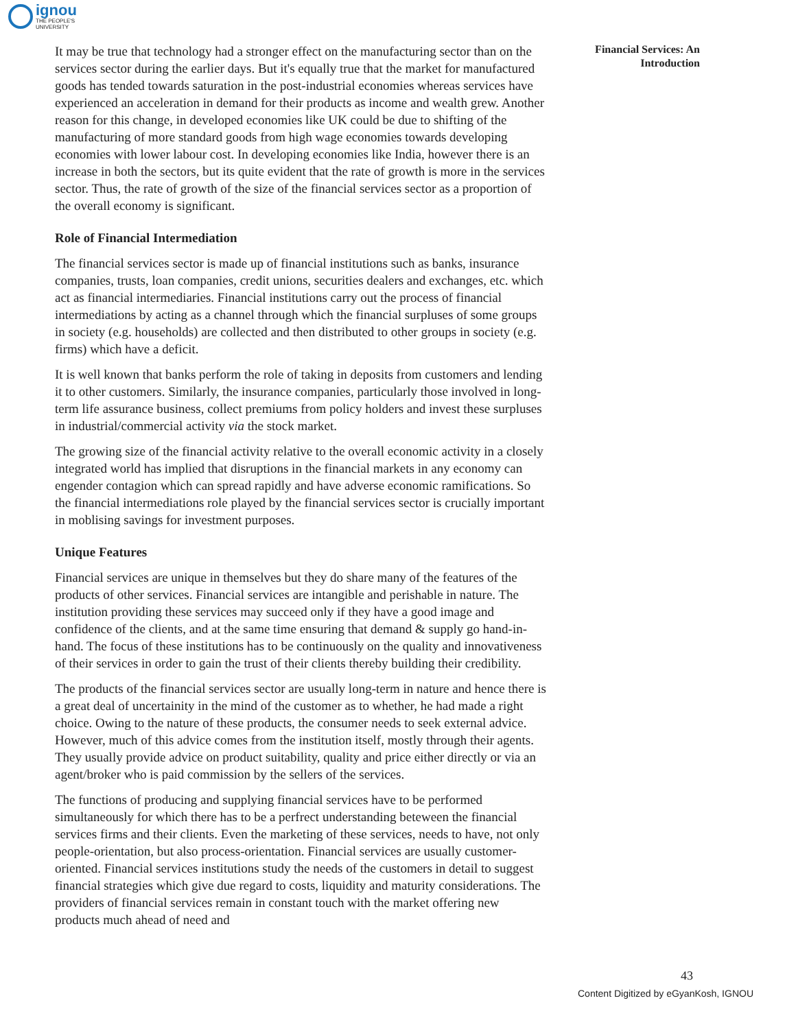ignou
THE PEOPLE'S
UNIVERSITY
It may be true that technology had a stronger effect on the manufacturing sector than on the services sector during the earlier days. But it's equally true that the market for manufactured goods has tended towards saturation in the post-industrial economies whereas services have experienced an acceleration in demand for their products as income and wealth grew. Another reason for this change, in developed economies like UK could be due to shifting of the manufacturing of more standard goods from high wage economies towards developing economies with lower labour cost. In developing economies like India, however there is an increase in both the sectors, but its quite evident that the rate of growth is more in the services sector. Thus, the rate of growth of the size of the financial services sector as a proportion of the overall economy is significant.
Role of Financial Intermediation
The financial services sector is made up of financial institutions such as banks, insurance companies, trusts, loan companies, credit unions, securities dealers and exchanges, etc. which act as financial intermediaries. Financial institutions carry out the process of financial intermediations by acting as a channel through which the financial surpluses of some groups in society (e.g. households) are collected and then distributed to other groups in society (e.g. firms) which have a deficit.
It is well known that banks perform the role of taking in deposits from customers and lending it to other customers. Similarly, the insurance companies, particularly those involved in long-term life assurance business, collect premiums from policy holders and invest these surpluses in industrial/commercial activity via the stock market.
The growing size of the financial activity relative to the overall economic activity in a closely integrated world has implied that disruptions in the financial markets in any economy can engender contagion which can spread rapidly and have adverse economic ramifications. So the financial intermediations role played by the financial services sector is crucially important in moblising savings for investment purposes.
Unique Features
Financial services are unique in themselves but they do share many of the features of the products of other services. Financial services are intangible and perishable in nature. The institution providing these services may succeed only if they have a good image and confidence of the clients, and at the same time ensuring that demand & supply go hand-in-hand. The focus of these institutions has to be continuously on the quality and innovativeness of their services in order to gain the trust of their clients thereby building their credibility.
The products of the financial services sector are usually long-term in nature and hence there is a great deal of uncertainity in the mind of the customer as to whether, he had made a right choice. Owing to the nature of these products, the consumer needs to seek external advice. However, much of this advice comes from the institution itself, mostly through their agents. They usually provide advice on product suitability, quality and price either directly or via an agent/broker who is paid commission by the sellers of the services.
The functions of producing and supplying financial services have to be performed simultaneously for which there has to be a perfrect understanding beteween the financial services firms and their clients. Even the marketing of these services, needs to have, not only people-orientation, but also process-orientation. Financial services are usually customer-oriented. Financial services institutions study the needs of the customers in detail to suggest financial strategies which give due regard to costs, liquidity and maturity considerations. The providers of financial services remain in constant touch with the market offering new products much ahead of need and
Financial Services: An
Introduction
43
Content Digitized by eGyanKosh, IGNOU